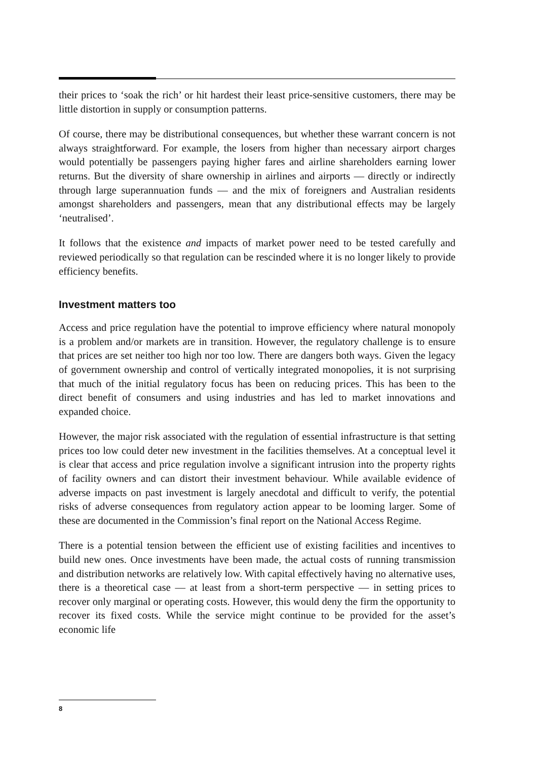their prices to ‘soak the rich’ or hit hardest their least price-sensitive customers, there may be little distortion in supply or consumption patterns.
Of course, there may be distributional consequences, but whether these warrant concern is not always straightforward. For example, the losers from higher than necessary airport charges would potentially be passengers paying higher fares and airline shareholders earning lower returns. But the diversity of share ownership in airlines and airports — directly or indirectly through large superannuation funds — and the mix of foreigners and Australian residents amongst shareholders and passengers, mean that any distributional effects may be largely ‘neutralised’.
It follows that the existence and impacts of market power need to be tested carefully and reviewed periodically so that regulation can be rescinded where it is no longer likely to provide efficiency benefits.
Investment matters too
Access and price regulation have the potential to improve efficiency where natural monopoly is a problem and/or markets are in transition. However, the regulatory challenge is to ensure that prices are set neither too high nor too low. There are dangers both ways. Given the legacy of government ownership and control of vertically integrated monopolies, it is not surprising that much of the initial regulatory focus has been on reducing prices. This has been to the direct benefit of consumers and using industries and has led to market innovations and expanded choice.
However, the major risk associated with the regulation of essential infrastructure is that setting prices too low could deter new investment in the facilities themselves. At a conceptual level it is clear that access and price regulation involve a significant intrusion into the property rights of facility owners and can distort their investment behaviour. While available evidence of adverse impacts on past investment is largely anecdotal and difficult to verify, the potential risks of adverse consequences from regulatory action appear to be looming larger. Some of these are documented in the Commission’s final report on the National Access Regime.
There is a potential tension between the efficient use of existing facilities and incentives to build new ones. Once investments have been made, the actual costs of running transmission and distribution networks are relatively low. With capital effectively having no alternative uses, there is a theoretical case — at least from a short-term perspective — in setting prices to recover only marginal or operating costs. However, this would deny the firm the opportunity to recover its fixed costs. While the service might continue to be provided for the asset’s economic life
8